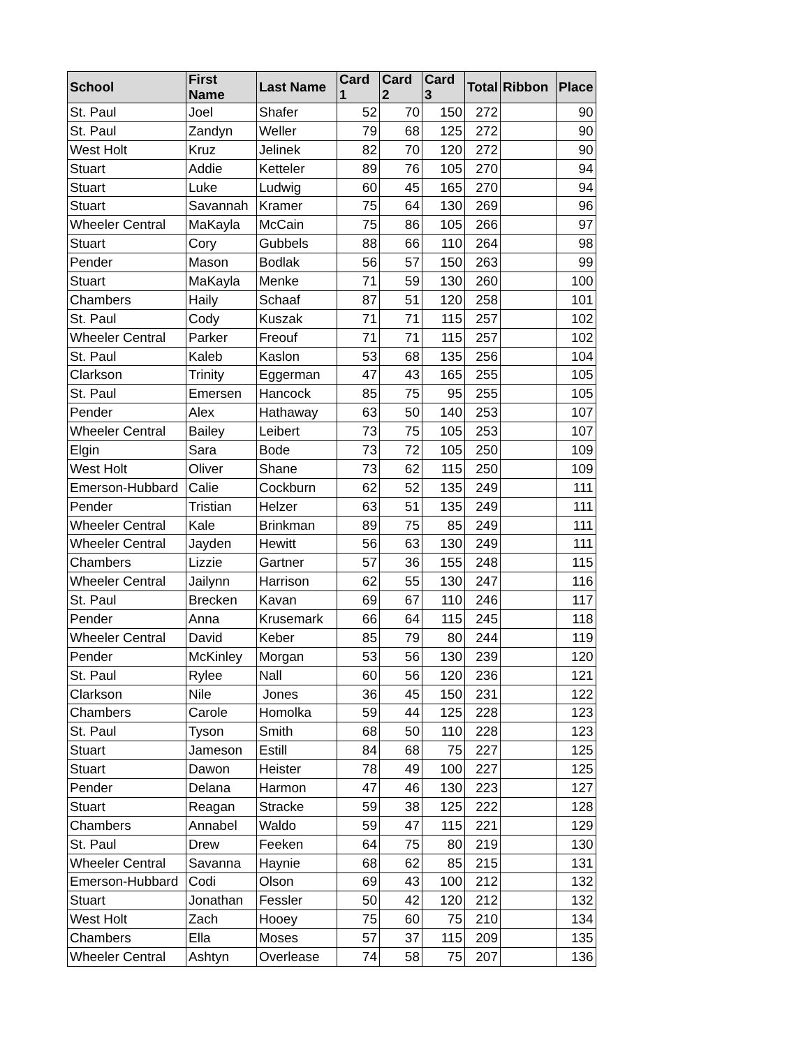| School | First Name | Last Name | Card 1 | Card 2 | Card 3 | Total | Ribbon | Place |
| --- | --- | --- | --- | --- | --- | --- | --- | --- |
| St. Paul | Joel | Shafer | 52 | 70 | 150 | 272 | | 90 |
| St. Paul | Zandyn | Weller | 79 | 68 | 125 | 272 | | 90 |
| West Holt | Kruz | Jelinek | 82 | 70 | 120 | 272 | | 90 |
| Stuart | Addie | Ketteler | 89 | 76 | 105 | 270 | | 94 |
| Stuart | Luke | Ludwig | 60 | 45 | 165 | 270 | | 94 |
| Stuart | Savannah | Kramer | 75 | 64 | 130 | 269 | | 96 |
| Wheeler Central | MaKayla | McCain | 75 | 86 | 105 | 266 | | 97 |
| Stuart | Cory | Gubbels | 88 | 66 | 110 | 264 | | 98 |
| Pender | Mason | Bodlak | 56 | 57 | 150 | 263 | | 99 |
| Stuart | MaKayla | Menke | 71 | 59 | 130 | 260 | | 100 |
| Chambers | Haily | Schaaf | 87 | 51 | 120 | 258 | | 101 |
| St. Paul | Cody | Kuszak | 71 | 71 | 115 | 257 | | 102 |
| Wheeler Central | Parker | Freouf | 71 | 71 | 115 | 257 | | 102 |
| St. Paul | Kaleb | Kaslon | 53 | 68 | 135 | 256 | | 104 |
| Clarkson | Trinity | Eggerman | 47 | 43 | 165 | 255 | | 105 |
| St. Paul | Emersen | Hancock | 85 | 75 | 95 | 255 | | 105 |
| Pender | Alex | Hathaway | 63 | 50 | 140 | 253 | | 107 |
| Wheeler Central | Bailey | Leibert | 73 | 75 | 105 | 253 | | 107 |
| Elgin | Sara | Bode | 73 | 72 | 105 | 250 | | 109 |
| West Holt | Oliver | Shane | 73 | 62 | 115 | 250 | | 109 |
| Emerson-Hubbard | Calie | Cockburn | 62 | 52 | 135 | 249 | | 111 |
| Pender | Tristian | Helzer | 63 | 51 | 135 | 249 | | 111 |
| Wheeler Central | Kale | Brinkman | 89 | 75 | 85 | 249 | | 111 |
| Wheeler Central | Jayden | Hewitt | 56 | 63 | 130 | 249 | | 111 |
| Chambers | Lizzie | Gartner | 57 | 36 | 155 | 248 | | 115 |
| Wheeler Central | Jailynn | Harrison | 62 | 55 | 130 | 247 | | 116 |
| St. Paul | Brecken | Kavan | 69 | 67 | 110 | 246 | | 117 |
| Pender | Anna | Krusemark | 66 | 64 | 115 | 245 | | 118 |
| Wheeler Central | David | Keber | 85 | 79 | 80 | 244 | | 119 |
| Pender | McKinley | Morgan | 53 | 56 | 130 | 239 | | 120 |
| St. Paul | Rylee | Nall | 60 | 56 | 120 | 236 | | 121 |
| Clarkson | Nile | Jones | 36 | 45 | 150 | 231 | | 122 |
| Chambers | Carole | Homolka | 59 | 44 | 125 | 228 | | 123 |
| St. Paul | Tyson | Smith | 68 | 50 | 110 | 228 | | 123 |
| Stuart | Jameson | Estill | 84 | 68 | 75 | 227 | | 125 |
| Stuart | Dawon | Heister | 78 | 49 | 100 | 227 | | 125 |
| Pender | Delana | Harmon | 47 | 46 | 130 | 223 | | 127 |
| Stuart | Reagan | Stracke | 59 | 38 | 125 | 222 | | 128 |
| Chambers | Annabel | Waldo | 59 | 47 | 115 | 221 | | 129 |
| St. Paul | Drew | Feeken | 64 | 75 | 80 | 219 | | 130 |
| Wheeler Central | Savanna | Haynie | 68 | 62 | 85 | 215 | | 131 |
| Emerson-Hubbard | Codi | Olson | 69 | 43 | 100 | 212 | | 132 |
| Stuart | Jonathan | Fessler | 50 | 42 | 120 | 212 | | 132 |
| West Holt | Zach | Hooey | 75 | 60 | 75 | 210 | | 134 |
| Chambers | Ella | Moses | 57 | 37 | 115 | 209 | | 135 |
| Wheeler Central | Ashtyn | Overlease | 74 | 58 | 75 | 207 | | 136 |